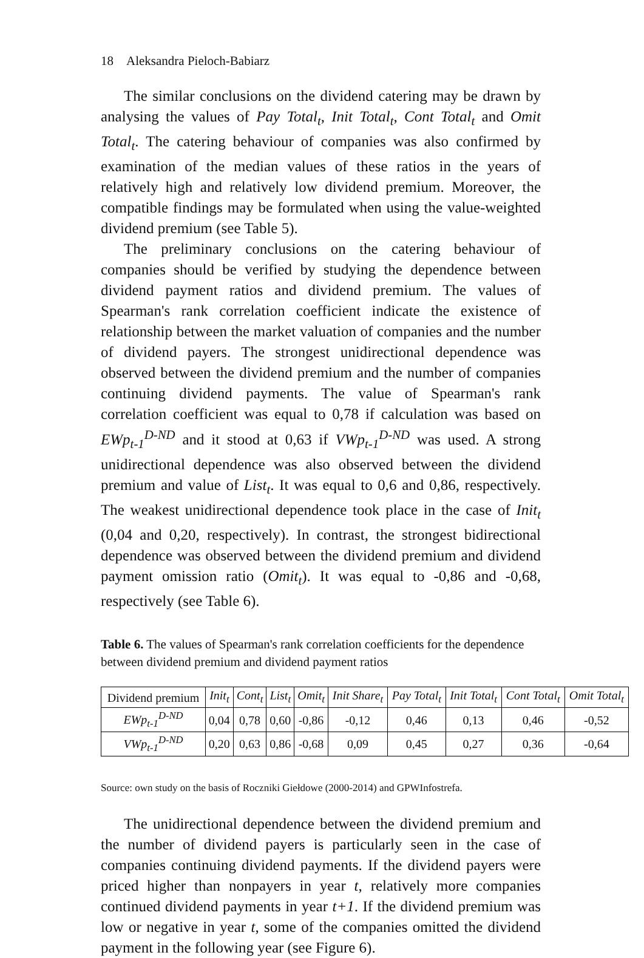18 Aleksandra Pieloch-Babiarz
The similar conclusions on the dividend catering may be drawn by analysing the values of Pay Total<sub>t</sub>, Init Total<sub>t</sub>, Cont Total<sub>t</sub> and Omit Total<sub>t</sub>. The catering behaviour of companies was also confirmed by examination of the median values of these ratios in the years of relatively high and relatively low dividend premium. Moreover, the compatible findings may be formulated when using the value-weighted dividend premium (see Table 5).
The preliminary conclusions on the catering behaviour of companies should be verified by studying the dependence between dividend payment ratios and dividend premium. The values of Spearman's rank correlation coefficient indicate the existence of relationship between the market valuation of companies and the number of dividend payers. The strongest unidirectional dependence was observed between the dividend premium and the number of companies continuing dividend payments. The value of Spearman's rank correlation coefficient was equal to 0,78 if calculation was based on EWp<sub>t-1</sub><sup>D-ND</sup> and it stood at 0,63 if VWp<sub>t-1</sub><sup>D-ND</sup> was used. A strong unidirectional dependence was also observed between the dividend premium and value of List<sub>t</sub>. It was equal to 0,6 and 0,86, respectively. The weakest unidirectional dependence took place in the case of Init<sub>t</sub> (0,04 and 0,20, respectively). In contrast, the strongest bidirectional dependence was observed between the dividend premium and dividend payment omission ratio (Omit<sub>t</sub>). It was equal to -0,86 and -0,68, respectively (see Table 6).
Table 6. The values of Spearman's rank correlation coefficients for the dependence between dividend premium and dividend payment ratios
| Dividend premium | Init<sub>t</sub> | Cont<sub>t</sub> | List<sub>t</sub> | Omit<sub>t</sub> | Init Share<sub>t</sub> | Pay Total<sub>t</sub> | Init Total<sub>t</sub> | Cont Total<sub>t</sub> | Omit Total<sub>t</sub> |
| --- | --- | --- | --- | --- | --- | --- | --- | --- | --- |
| EWp<sub>t-1</sub><sup>D-ND</sup> | 0,04 | 0,78 | 0,60 | -0,86 | -0,12 | 0,46 | 0,13 | 0,46 | -0,52 |
| VWp<sub>t-1</sub><sup>D-ND</sup> | 0,20 | 0,63 | 0,86 | -0,68 | 0,09 | 0,45 | 0,27 | 0,36 | -0,64 |
Source: own study on the basis of Roczniki Giełdowe (2000-2014) and GPWInfostrefa.
The unidirectional dependence between the dividend premium and the number of dividend payers is particularly seen in the case of companies continuing dividend payments. If the dividend payers were priced higher than nonpayers in year t, relatively more companies continued dividend payments in year t+1. If the dividend premium was low or negative in year t, some of the companies omitted the dividend payment in the following year (see Figure 6).